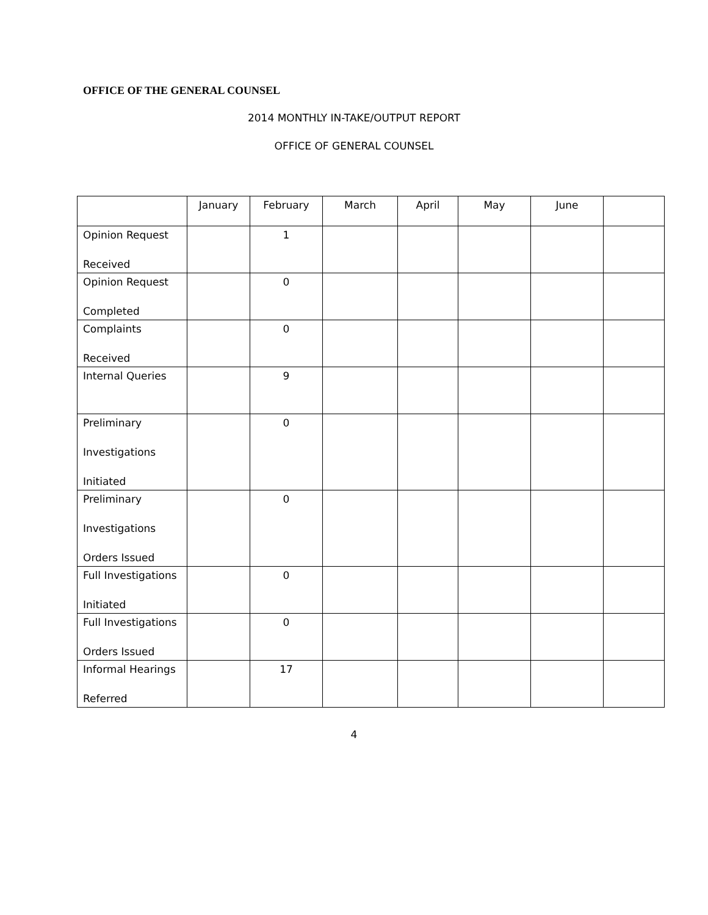OFFICE OF THE GENERAL COUNSEL
2014 MONTHLY IN-TAKE/OUTPUT REPORT
OFFICE OF GENERAL COUNSEL
| | January | February | March | April | May | June | |
| Opinion Request Received | | 1 | | | | | |
| Opinion Request Completed | | 0 | | | | | |
| Complaints Received | | 0 | | | | | |
| Internal Queries | | 9 | | | | | |
| Preliminary Investigations Initiated | | 0 | | | | | |
| Preliminary Investigations Orders Issued | | 0 | | | | | |
| Full Investigations Initiated | | 0 | | | | | |
| Full Investigations Orders Issued | | 0 | | | | | |
| Informal Hearings Referred | | 17 | | | | | |
4